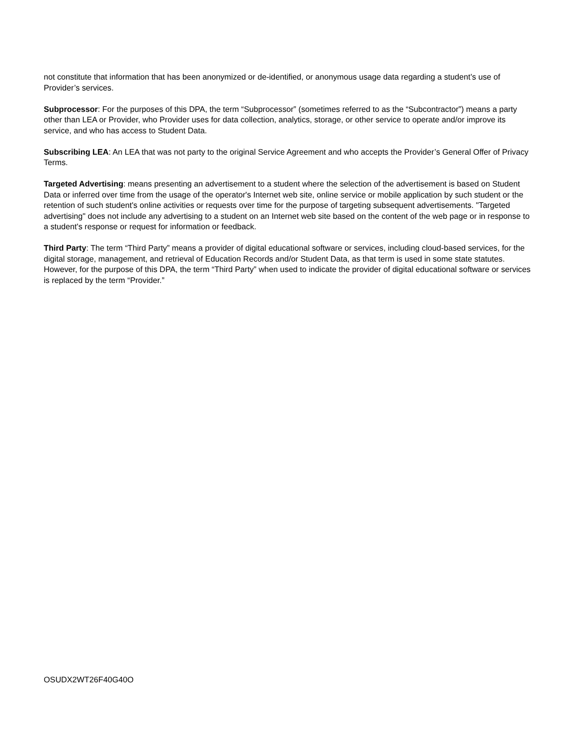not constitute that information that has been anonymized or de-identified, or anonymous usage data regarding a student’s use of Provider’s services.
Subprocessor: For the purposes of this DPA, the term “Subprocessor” (sometimes referred to as the “Subcontractor”) means a party other than LEA or Provider, who Provider uses for data collection, analytics, storage, or other service to operate and/or improve its service, and who has access to Student Data.
Subscribing LEA: An LEA that was not party to the original Service Agreement and who accepts the Provider’s General Offer of Privacy Terms.
Targeted Advertising: means presenting an advertisement to a student where the selection of the advertisement is based on Student Data or inferred over time from the usage of the operator's Internet web site, online service or mobile application by such student or the retention of such student's online activities or requests over time for the purpose of targeting subsequent advertisements. "Targeted advertising" does not include any advertising to a student on an Internet web site based on the content of the web page or in response to a student's response or request for information or feedback.
Third Party: The term “Third Party” means a provider of digital educational software or services, including cloud-based services, for the digital storage, management, and retrieval of Education Records and/or Student Data, as that term is used in some state statutes. However, for the purpose of this DPA, the term “Third Party” when used to indicate the provider of digital educational software or services is replaced by the term “Provider.”
OSUDX2WT26F40G40O